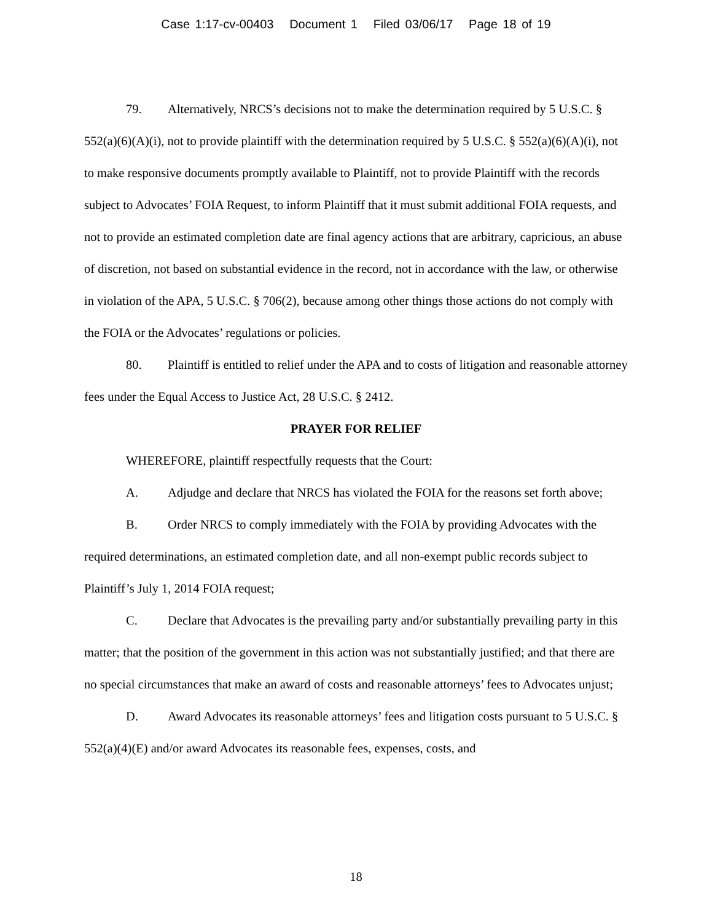Case 1:17-cv-00403 Document 1 Filed 03/06/17 Page 18 of 19
79. Alternatively, NRCS’s decisions not to make the determination required by 5 U.S.C. § 552(a)(6)(A)(i), not to provide plaintiff with the determination required by 5 U.S.C. § 552(a)(6)(A)(i), not to make responsive documents promptly available to Plaintiff, not to provide Plaintiff with the records subject to Advocates’ FOIA Request, to inform Plaintiff that it must submit additional FOIA requests, and not to provide an estimated completion date are final agency actions that are arbitrary, capricious, an abuse of discretion, not based on substantial evidence in the record, not in accordance with the law, or otherwise in violation of the APA, 5 U.S.C. § 706(2), because among other things those actions do not comply with the FOIA or the Advocates’ regulations or policies.
80. Plaintiff is entitled to relief under the APA and to costs of litigation and reasonable attorney fees under the Equal Access to Justice Act, 28 U.S.C. § 2412.
PRAYER FOR RELIEF
WHEREFORE, plaintiff respectfully requests that the Court:
A. Adjudge and declare that NRCS has violated the FOIA for the reasons set forth above;
B. Order NRCS to comply immediately with the FOIA by providing Advocates with the required determinations, an estimated completion date, and all non-exempt public records subject to Plaintiff’s July 1, 2014 FOIA request;
C. Declare that Advocates is the prevailing party and/or substantially prevailing party in this matter; that the position of the government in this action was not substantially justified; and that there are no special circumstances that make an award of costs and reasonable attorneys’ fees to Advocates unjust;
D. Award Advocates its reasonable attorneys’ fees and litigation costs pursuant to 5 U.S.C. § 552(a)(4)(E) and/or award Advocates its reasonable fees, expenses, costs, and
18